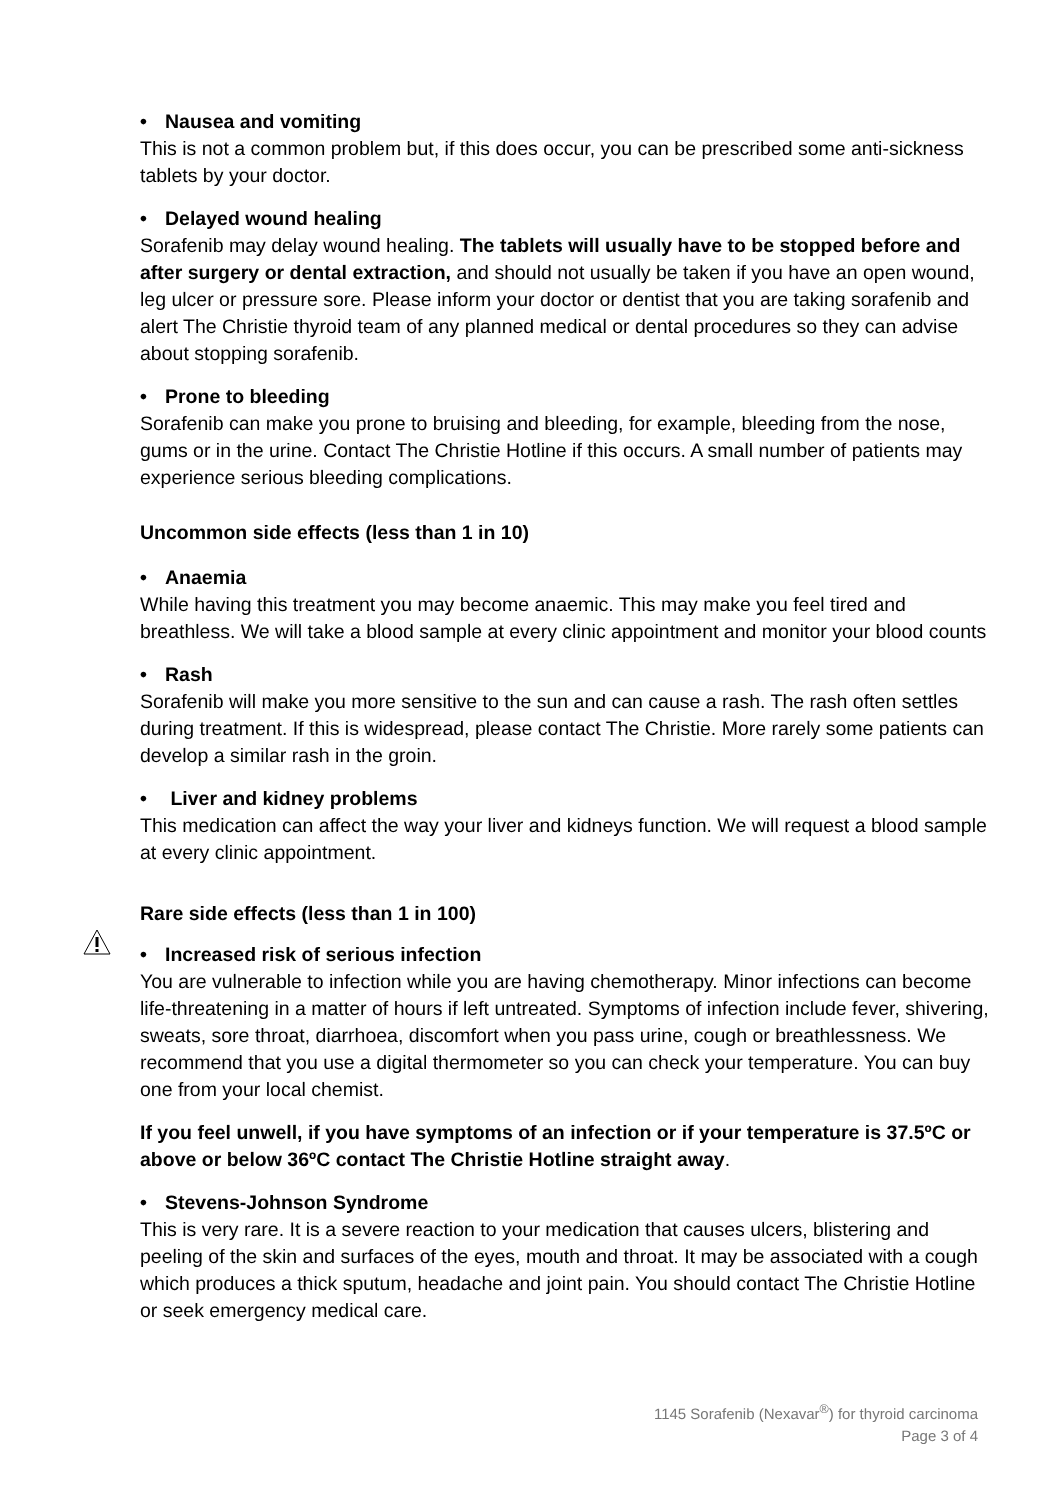• Nausea and vomiting
This is not a common problem but, if this does occur, you can be prescribed some anti-sickness tablets by your doctor.
• Delayed wound healing
Sorafenib may delay wound healing. The tablets will usually have to be stopped before and after surgery or dental extraction, and should not usually be taken if you have an open wound, leg ulcer or pressure sore. Please inform your doctor or dentist that you are taking sorafenib and alert The Christie thyroid team of any planned medical or dental procedures so they can advise about stopping sorafenib.
• Prone to bleeding
Sorafenib can make you prone to bruising and bleeding, for example, bleeding from the nose, gums or in the urine. Contact The Christie Hotline if this occurs. A small number of patients may experience serious bleeding complications.
Uncommon side effects (less than 1 in 10)
• Anaemia
While having this treatment you may become anaemic. This may make you feel tired and breathless. We will take a blood sample at every clinic appointment and monitor your blood counts
• Rash
Sorafenib will make you more sensitive to the sun and can cause a rash. The rash often settles during treatment. If this is widespread, please contact The Christie. More rarely some patients can develop a similar rash in the groin.
• Liver and kidney problems
This medication can affect the way your liver and kidneys function. We will request a blood sample at every clinic appointment.
Rare side effects (less than 1 in 100)
• Increased risk of serious infection
You are vulnerable to infection while you are having chemotherapy. Minor infections can become life-threatening in a matter of hours if left untreated. Symptoms of infection include fever, shivering, sweats, sore throat, diarrhoea, discomfort when you pass urine, cough or breathlessness. We recommend that you use a digital thermometer so you can check your temperature. You can buy one from your local chemist.
If you feel unwell, if you have symptoms of an infection or if your temperature is 37.5ºC or above or below 36ºC contact The Christie Hotline straight away.
• Stevens-Johnson Syndrome
This is very rare. It is a severe reaction to your medication that causes ulcers, blistering and peeling of the skin and surfaces of the eyes, mouth and throat. It may be associated with a cough which produces a thick sputum, headache and joint pain. You should contact The Christie Hotline or seek emergency medical care.
1145 Sorafenib (Nexavar<sup>®</sup>) for thyroid carcinoma
Page 3 of 4